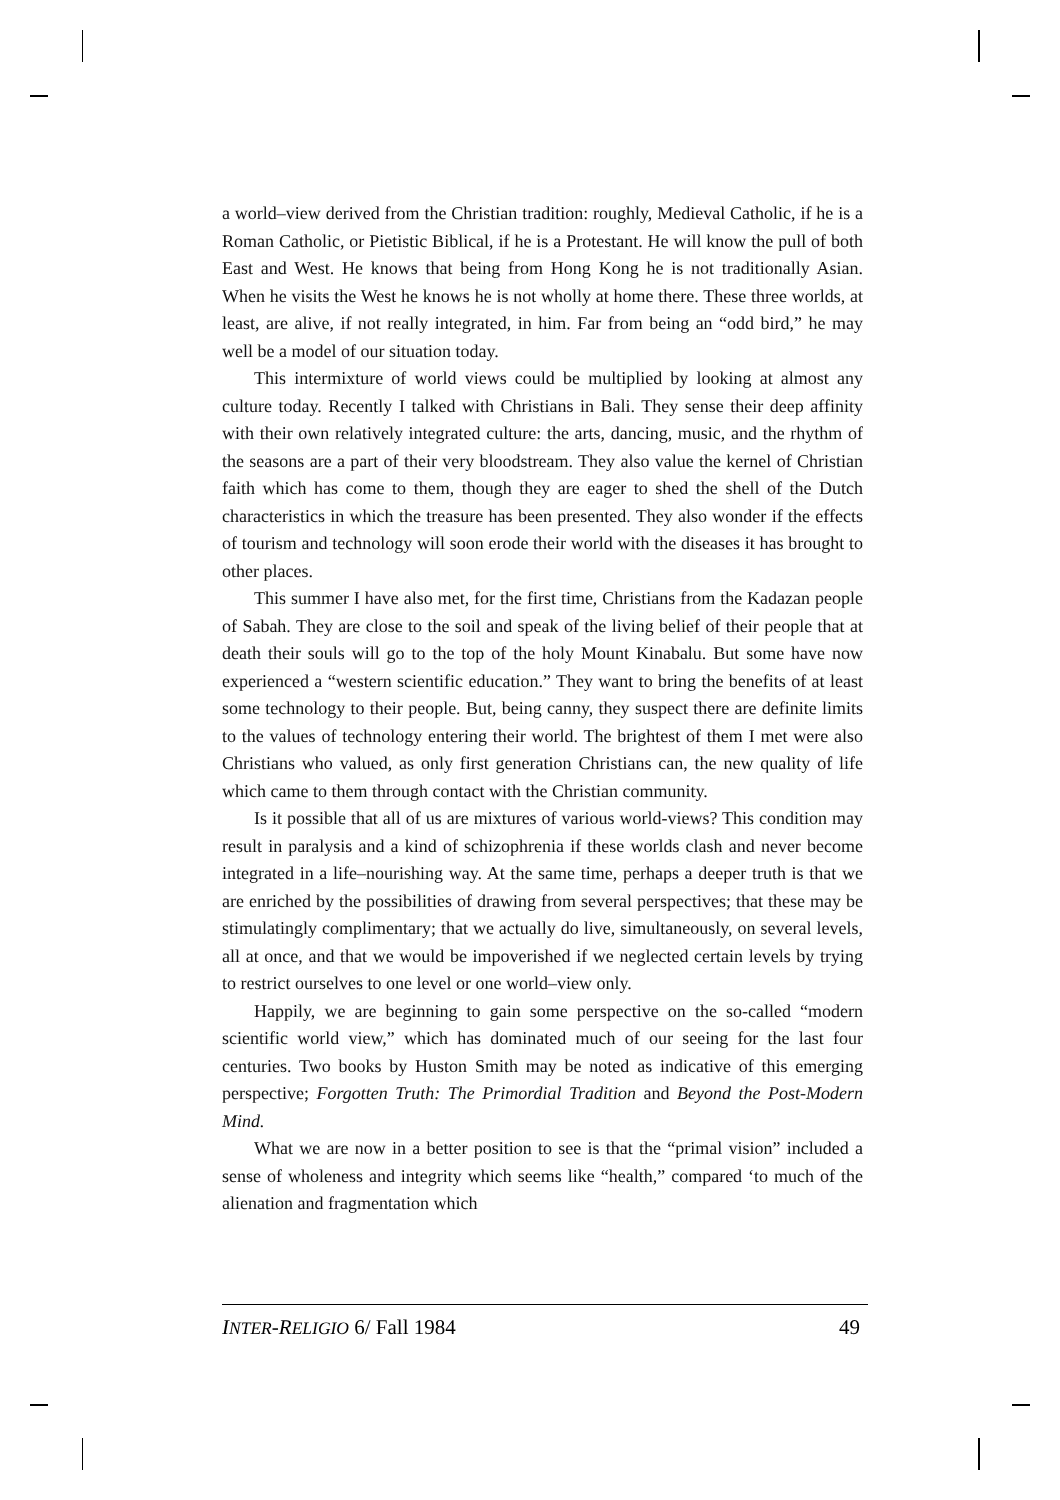a world–view derived from the Christian tradition: roughly, Medieval Catholic, if he is a Roman Catholic, or Pietistic Biblical, if he is a Protestant. He will know the pull of both East and West. He knows that being from Hong Kong he is not traditionally Asian. When he visits the West he knows he is not wholly at home there. These three worlds, at least, are alive, if not really integrated, in him. Far from being an “odd bird,” he may well be a model of our situation today.
This intermixture of world views could be multiplied by looking at almost any culture today. Recently I talked with Christians in Bali. They sense their deep affinity with their own relatively integrated culture: the arts, dancing, music, and the rhythm of the seasons are a part of their very bloodstream. They also value the kernel of Christian faith which has come to them, though they are eager to shed the shell of the Dutch characteristics in which the treasure has been presented. They also wonder if the effects of tourism and technology will soon erode their world with the diseases it has brought to other places.
This summer I have also met, for the first time, Christians from the Kadazan people of Sabah. They are close to the soil and speak of the living belief of their people that at death their souls will go to the top of the holy Mount Kinabalu. But some have now experienced a “western scientific education.” They want to bring the benefits of at least some technology to their people. But, being canny, they suspect there are definite limits to the values of technology entering their world. The brightest of them I met were also Christians who valued, as only first generation Christians can, the new quality of life which came to them through contact with the Christian community.
Is it possible that all of us are mixtures of various world-views? This condition may result in paralysis and a kind of schizophrenia if these worlds clash and never become integrated in a life–nourishing way. At the same time, perhaps a deeper truth is that we are enriched by the possibilities of drawing from several perspectives; that these may be stimulatingly complimentary; that we actually do live, simultaneously, on several levels, all at once, and that we would be impoverished if we neglected certain levels by trying to restrict ourselves to one level or one world–view only.
Happily, we are beginning to gain some perspective on the so-called “modern scientific world view,” which has dominated much of our seeing for the last four centuries. Two books by Huston Smith may be noted as indicative of this emerging perspective; Forgotten Truth: The Primordial Tradition and Beyond the Post-Modern Mind.
What we are now in a better position to see is that the “primal vision” included a sense of wholeness and integrity which seems like “health,” compared ‘to much of the alienation and fragmentation which
INTER-RELIGIO 6/ Fall 1984 49